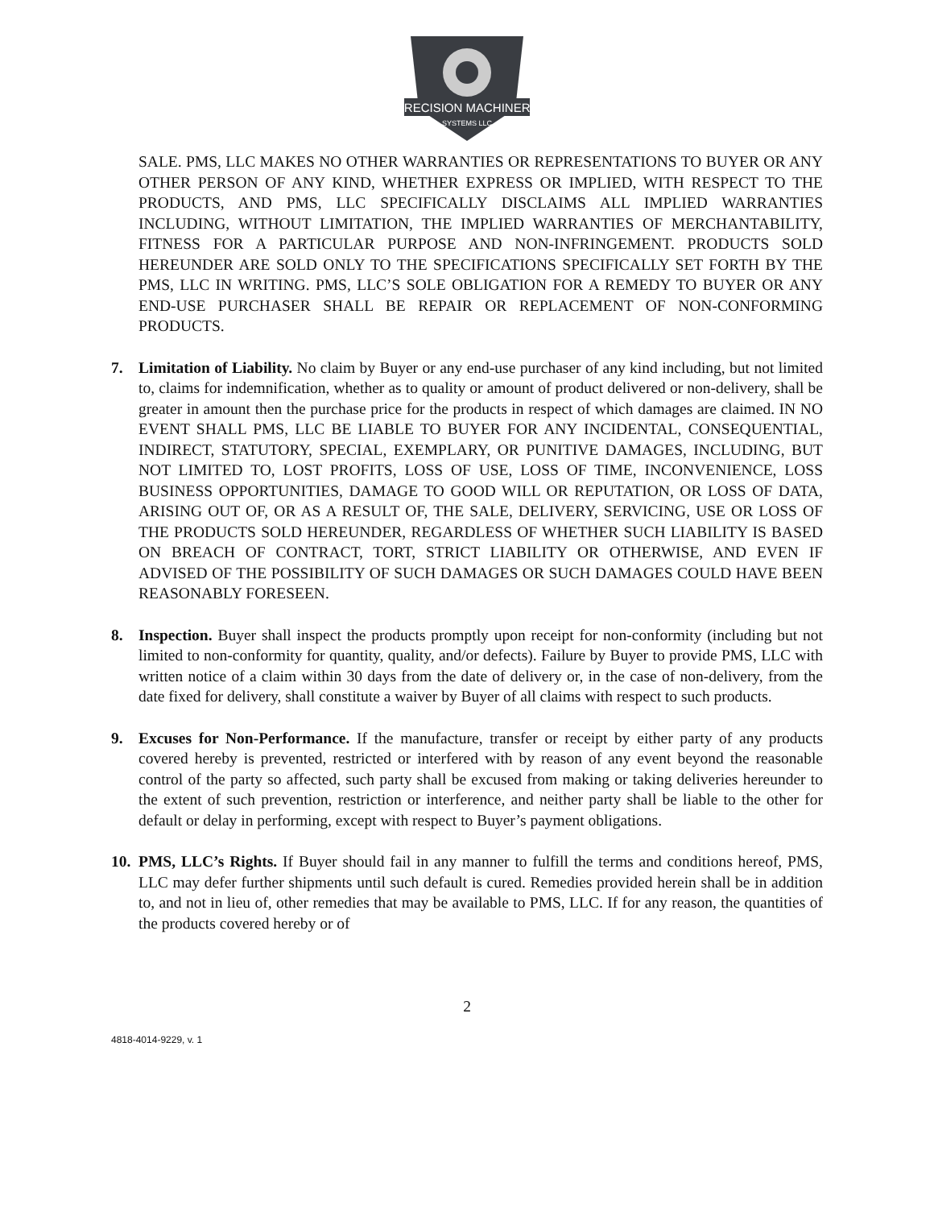PRECISION MACHINERY
SYSTEMS LLC
SALE. PMS, LLC MAKES NO OTHER WARRANTIES OR REPRESENTATIONS TO BUYER OR ANY OTHER PERSON OF ANY KIND, WHETHER EXPRESS OR IMPLIED, WITH RESPECT TO THE PRODUCTS, AND PMS, LLC SPECIFICALLY DISCLAIMS ALL IMPLIED WARRANTIES INCLUDING, WITHOUT LIMITATION, THE IMPLIED WARRANTIES OF MERCHANTABILITY, FITNESS FOR A PARTICULAR PURPOSE AND NON-INFRINGEMENT. PRODUCTS SOLD HEREUNDER ARE SOLD ONLY TO THE SPECIFICATIONS SPECIFICALLY SET FORTH BY THE PMS, LLC IN WRITING. PMS, LLC’S SOLE OBLIGATION FOR A REMEDY TO BUYER OR ANY END-USE PURCHASER SHALL BE REPAIR OR REPLACEMENT OF NON-CONFORMING PRODUCTS.
7. Limitation of Liability. No claim by Buyer or any end-use purchaser of any kind including, but not limited to, claims for indemnification, whether as to quality or amount of product delivered or non-delivery, shall be greater in amount then the purchase price for the products in respect of which damages are claimed. IN NO EVENT SHALL PMS, LLC BE LIABLE TO BUYER FOR ANY INCIDENTAL, CONSEQUENTIAL, INDIRECT, STATUTORY, SPECIAL, EXEMPLARY, OR PUNITIVE DAMAGES, INCLUDING, BUT NOT LIMITED TO, LOST PROFITS, LOSS OF USE, LOSS OF TIME, INCONVENIENCE, LOSS BUSINESS OPPORTUNITIES, DAMAGE TO GOOD WILL OR REPUTATION, OR LOSS OF DATA, ARISING OUT OF, OR AS A RESULT OF, THE SALE, DELIVERY, SERVICING, USE OR LOSS OF THE PRODUCTS SOLD HEREUNDER, REGARDLESS OF WHETHER SUCH LIABILITY IS BASED ON BREACH OF CONTRACT, TORT, STRICT LIABILITY OR OTHERWISE, AND EVEN IF ADVISED OF THE POSSIBILITY OF SUCH DAMAGES OR SUCH DAMAGES COULD HAVE BEEN REASONABLY FORESEEN.
8. Inspection. Buyer shall inspect the products promptly upon receipt for non-conformity (including but not limited to non-conformity for quantity, quality, and/or defects). Failure by Buyer to provide PMS, LLC with written notice of a claim within 30 days from the date of delivery or, in the case of non-delivery, from the date fixed for delivery, shall constitute a waiver by Buyer of all claims with respect to such products.
9. Excuses for Non-Performance. If the manufacture, transfer or receipt by either party of any products covered hereby is prevented, restricted or interfered with by reason of any event beyond the reasonable control of the party so affected, such party shall be excused from making or taking deliveries hereunder to the extent of such prevention, restriction or interference, and neither party shall be liable to the other for default or delay in performing, except with respect to Buyer’s payment obligations.
10.
PMS, LLC’s Rights. If Buyer should fail in any manner to fulfill the terms and conditions hereof, PMS, LLC may defer further shipments until such default is cured. Remedies provided herein shall be in addition to, and not in lieu of, other remedies that may be available to PMS, LLC. If for any reason, the quantities of the products covered hereby or of
2
4818-4014-9229, v. 1